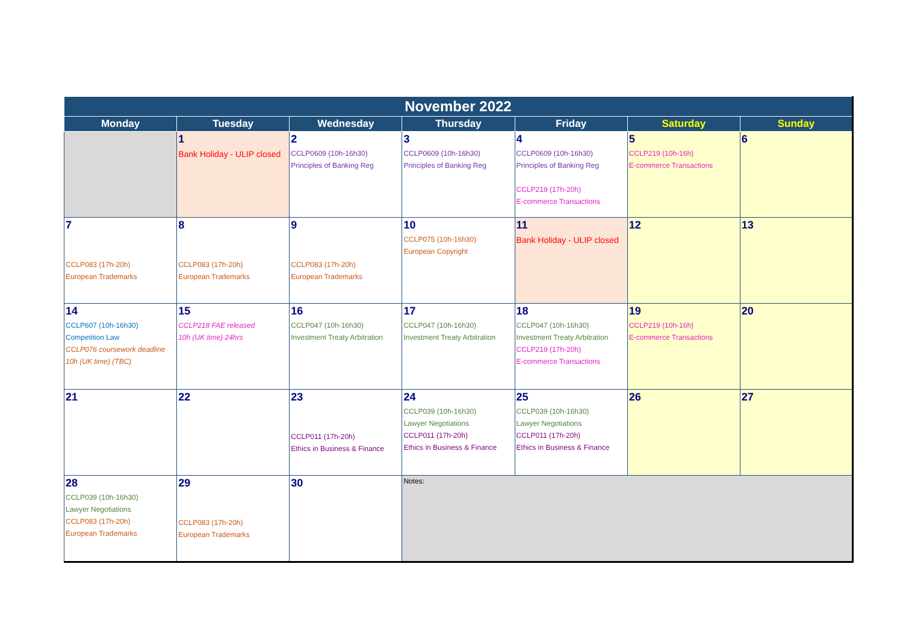| November 2022 | | | | | | |
| --- | --- | --- | --- | --- | --- | --- |
| Monday | Tuesday | Wednesday | Thursday | Friday | Saturday | Sunday |
| | 1 Bank Holiday - ULIP closed | 2 CCLP0609 (10h-16h30) Principles of Banking Reg | 3 CCLP0609 (10h-16h30) Principles of Banking Reg | 4 CCLP0609 (10h-16h30) Principles of Banking Reg CCLP219 (17h-20h) E-commerce Transactions | 5 CCLP219 (10h-16h) E-commerce Transactions | 6 |
| 7 CCLP083 (17h-20h) European Trademarks | 8 CCLP083 (17h-20h) European Trademarks | 9 CCLP083 (17h-20h) European Trademarks | 10 CCLP075 (10h-16h30) European Copyright | 11 Bank Holiday - ULIP closed | 12 | 13 |
| 14 CCLP607 (10h-16h30) Competition Law CCLP076 coursework deadline 10h (UK time) (TBC) | 15 CCLP218 FAE released 10h (UK time) 24hrs | 16 CCLP047 (10h-16h30) Investment Treaty Arbitration | 17 CCLP047 (10h-16h30) Investment Treaty Arbitration | 18 CCLP047 (10h-16h30) Investment Treaty Arbitration CCLP219 (17h-20h) E-commerce Transactions | 19 CCLP219 (10h-16h) E-commerce Transactions | 20 |
| 21 | 22 | 23 CCLP011 (17h-20h) Ethics in Business & Finance | 24 CCLP039 (10h-16h30) Lawyer Negotiations CCLP011 (17h-20h) Ethics in Business & Finance | 25 CCLP039 (10h-16h30) Lawyer Negotiations CCLP011 (17h-20h) Ethics in Business & Finance | 26 | 27 |
| 28 CCLP039 (10h-16h30) Lawyer Negotiations CCLP083 (17h-20h) European Trademarks | 29 CCLP083 (17h-20h) European Trademarks | 30 | Notes: | | | |